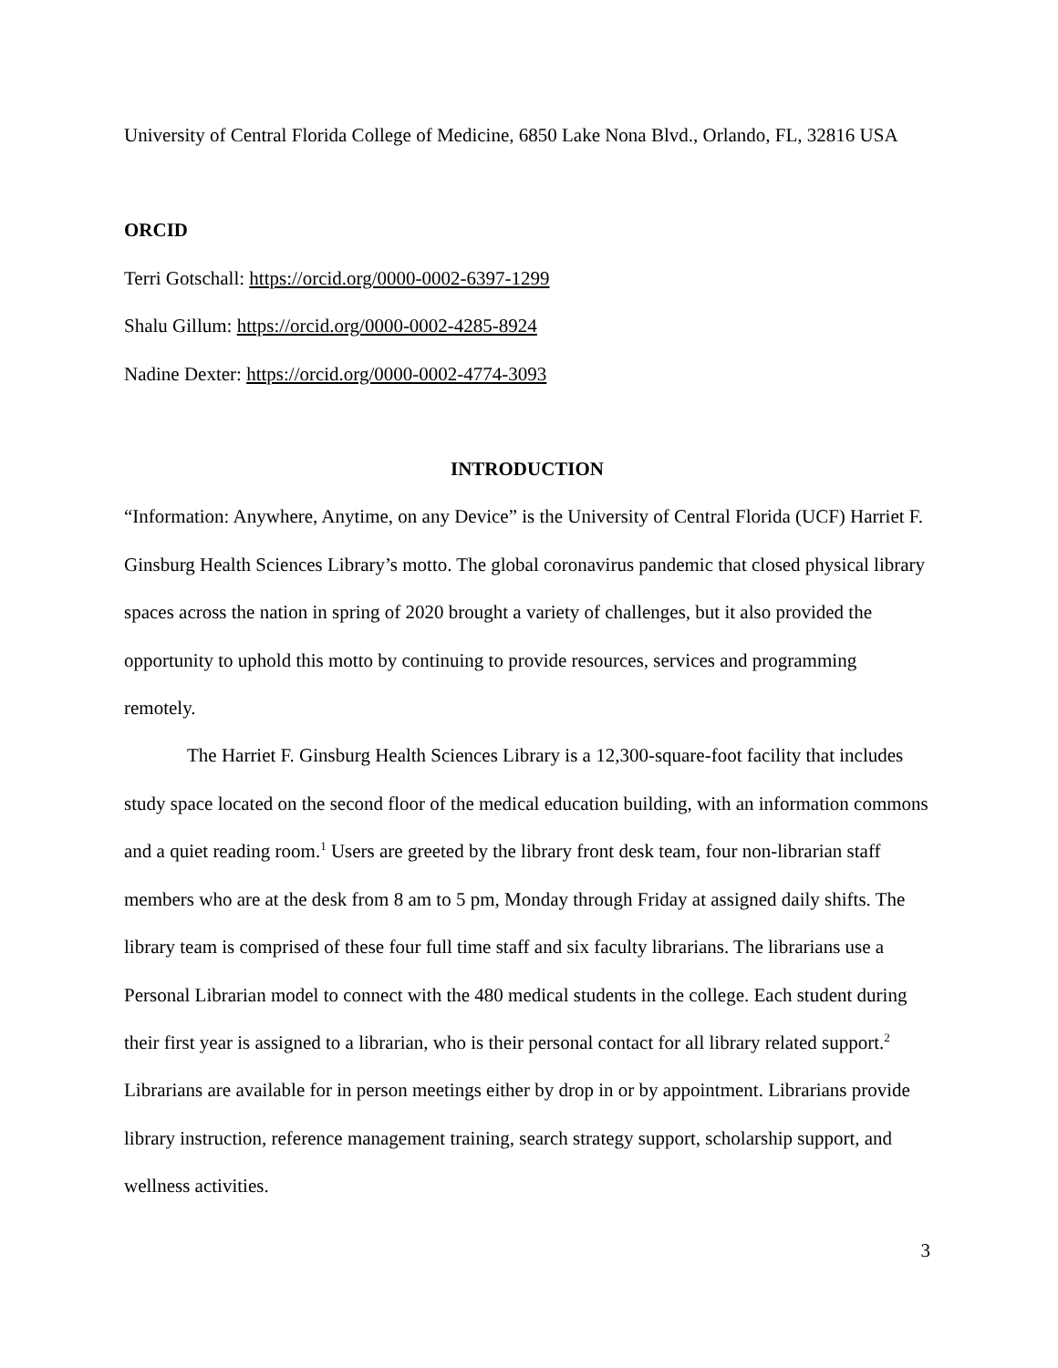University of Central Florida College of Medicine, 6850 Lake Nona Blvd., Orlando, FL, 32816 USA
ORCID
Terri Gotschall: https://orcid.org/0000-0002-6397-1299
Shalu Gillum: https://orcid.org/0000-0002-4285-8924
Nadine Dexter: https://orcid.org/0000-0002-4774-3093
INTRODUCTION
“Information: Anywhere, Anytime, on any Device” is the University of Central Florida (UCF) Harriet F. Ginsburg Health Sciences Library’s motto. The global coronavirus pandemic that closed physical library spaces across the nation in spring of 2020 brought a variety of challenges, but it also provided the opportunity to uphold this motto by continuing to provide resources, services and programming remotely.
The Harriet F. Ginsburg Health Sciences Library is a 12,300-square-foot facility that includes study space located on the second floor of the medical education building, with an information commons and a quiet reading room.<sup>1</sup> Users are greeted by the library front desk team, four non-librarian staff members who are at the desk from 8 am to 5 pm, Monday through Friday at assigned daily shifts. The library team is comprised of these four full time staff and six faculty librarians. The librarians use a Personal Librarian model to connect with the 480 medical students in the college. Each student during their first year is assigned to a librarian, who is their personal contact for all library related support.<sup>2</sup> Librarians are available for in person meetings either by drop in or by appointment. Librarians provide library instruction, reference management training, search strategy support, scholarship support, and wellness activities.
3